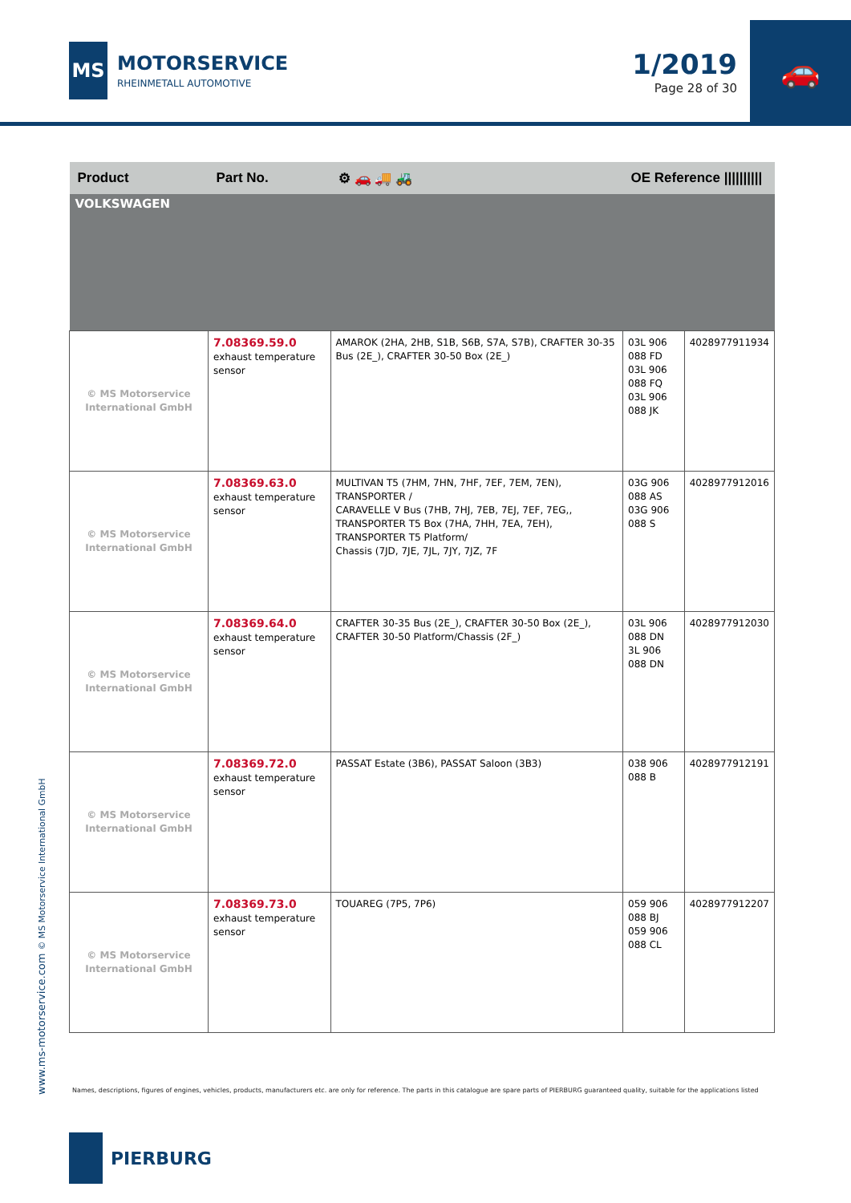MS
MOTORSERVICE
RHEINMETALL AUTOMOTIVE
1/2019
Page 28 of 30
🚗
| Product | Part No. | ⚙ 🚗 🚚 🚜 | OE Reference ////////// | |
| --- | --- | --- | --- | --- |
| VOLKSWAGEN | | | | |
| © MS Motorservice International GmbH | 7.08369.59.0 exhaust temperature sensor | AMAROK (2HA, 2HB, S1B, S6B, S7A, S7B), CRAFTER 30-35 Bus (2E_), CRAFTER 30-50 Box (2E_) | 03L 906 088 FD 03L 906 088 FQ 03L 906 088 JK | 4028977911934 |
| © MS Motorservice International GmbH | 7.08369.63.0 exhaust temperature sensor | MULTIVAN T5 (7HM, 7HN, 7HF, 7EF, 7EM, 7EN), TRANSPORTER / CARAVELLE V Bus (7HB, 7HJ, 7EB, 7EJ, 7EF, 7EG,, TRANSPORTER T5 Box (7HA, 7HH, 7EA, 7EH), TRANSPORTER T5 Platform/ Chassis (7JD, 7JE, 7JL, 7JY, 7JZ, 7F | 03G 906 088 AS 03G 906 088 S | 4028977912016 |
| © MS Motorservice International GmbH | 7.08369.64.0 exhaust temperature sensor | CRAFTER 30-35 Bus (2E_), CRAFTER 30-50 Box (2E_), CRAFTER 30-50 Platform/Chassis (2F_) | 03L 906 088 DN 3L 906 088 DN | 4028977912030 |
| © MS Motorservice International GmbH | 7.08369.72.0 exhaust temperature sensor | PASSAT Estate (3B6), PASSAT Saloon (3B3) | 038 906 088 B | 4028977912191 |
| © MS Motorservice International GmbH | 7.08369.73.0 exhaust temperature sensor | TOUAREG (7P5, 7P6) | 059 906 088 BJ 059 906 088 CL | 4028977912207 |
www.ms-motorservice.com © MS Motorservice International GmbH
Names, descriptions, figures of engines, vehicles, products, manufacturers etc. are only for reference. The parts in this catalogue are spare parts of PIERBURG guaranteed quality, suitable for the applications listed
PIERBURG